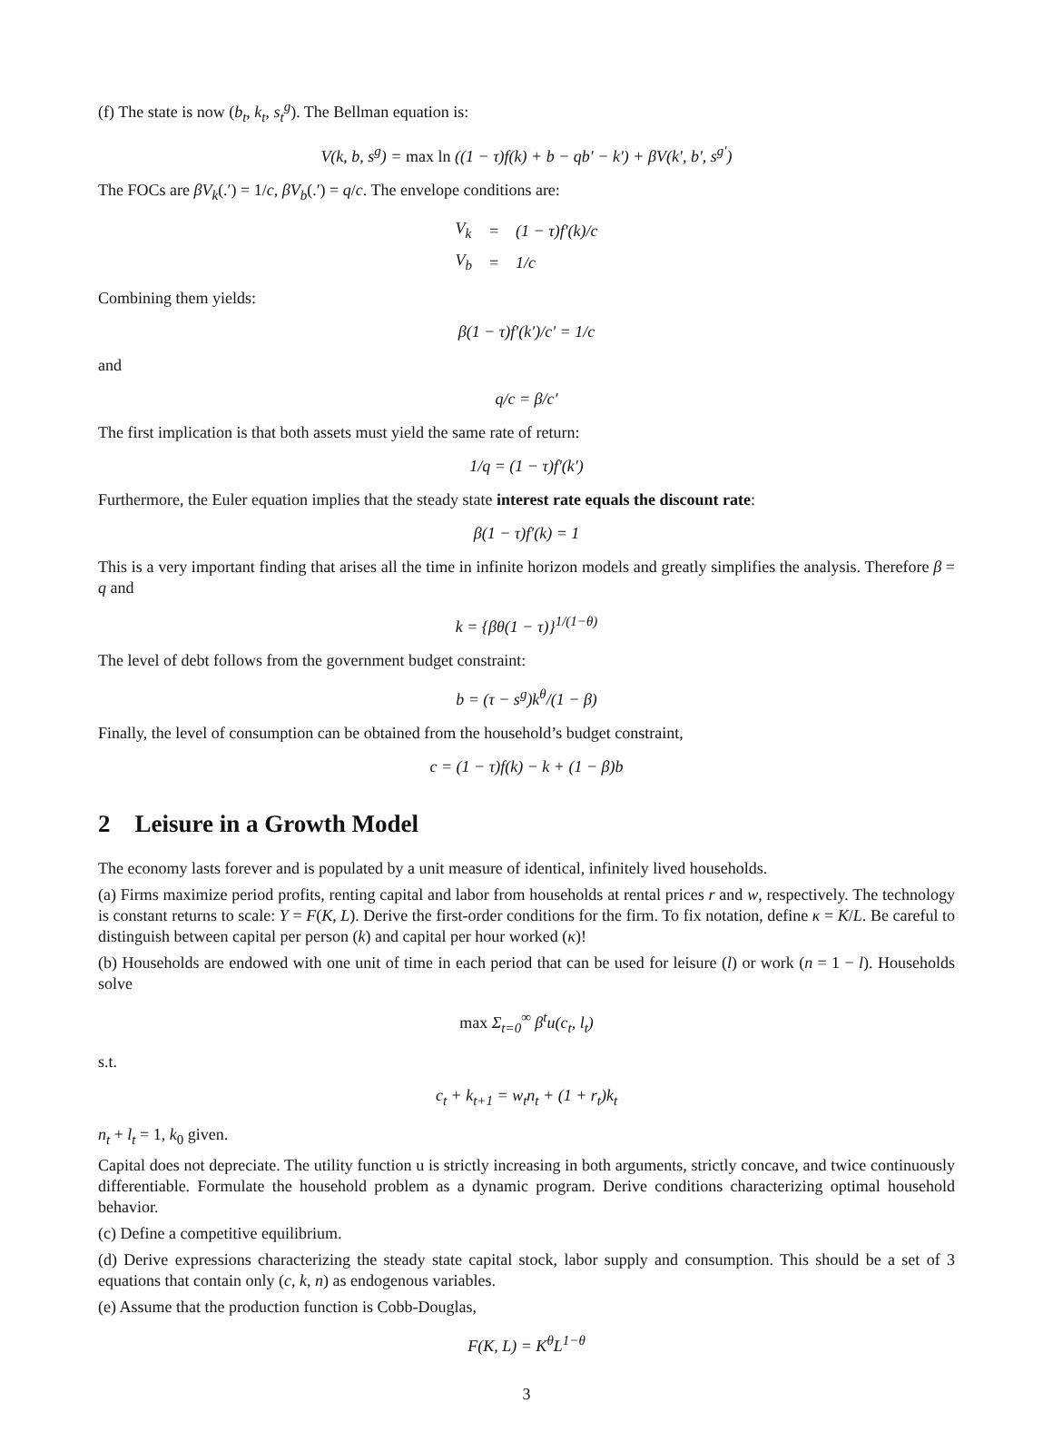(f) The state is now (b<sub>t</sub>, k<sub>t</sub>, s<sub>t</sub><sup>g</sup>). The Bellman equation is:
V(k, b, s<sup>g</sup>) = max ln ((1 − τ)f(k) + b − qb′ − k′) + βV(k′, b′, s<sup>g′</sup>)
The FOCs are βV<sub>k</sub>(.′) = 1/c, βV<sub>b</sub>(.′) = q/c. The envelope conditions are:
| V<sub>k</sub> | = | (1 − τ)f′(k)/c |
| V<sub>b</sub> | = | 1/c |
Combining them yields:
β(1 − τ)f′(k′)/c′ = 1/c
and
q/c = β/c′
The first implication is that both assets must yield the same rate of return:
1/q = (1 − τ)f′(k′)
Furthermore, the Euler equation implies that the steady state interest rate equals the discount rate:
β(1 − τ)f′(k) = 1
This is a very important finding that arises all the time in infinite horizon models and greatly simplifies the analysis. Therefore β = q and
k = {βθ(1 − τ)}<sup>1/(1−θ)</sup>
The level of debt follows from the government budget constraint:
b = (τ − s<sup>g</sup>)k<sup>θ</sup>/(1 − β)
Finally, the level of consumption can be obtained from the household’s budget constraint,
c = (1 − τ)f(k) − k + (1 − β)b
2 Leisure in a Growth Model
The economy lasts forever and is populated by a unit measure of identical, infinitely lived households.
(a) Firms maximize period profits, renting capital and labor from households at rental prices r and w, respectively. The technology is constant returns to scale: Y = F(K, L). Derive the first-order conditions for the firm. To fix notation, define κ = K/L. Be careful to distinguish between capital per person (k) and capital per hour worked (κ)!
(b) Households are endowed with one unit of time in each period that can be used for leisure (l) or work (n = 1 − l). Households solve
max Σ<sub>t=0</sub><sup>∞</sup> β<sup>t</sup>u(c<sub>t</sub>, l<sub>t</sub>)
s.t.
c<sub>t</sub> + k<sub>t+1</sub> = w<sub>t</sub>n<sub>t</sub> + (1 + r<sub>t</sub>)k<sub>t</sub>
n<sub>t</sub> + l<sub>t</sub> = 1, k<sub>0</sub> given.
Capital does not depreciate. The utility function u is strictly increasing in both arguments, strictly concave, and twice continuously differentiable. Formulate the household problem as a dynamic program. Derive conditions characterizing optimal household behavior.
(c) Define a competitive equilibrium.
(d) Derive expressions characterizing the steady state capital stock, labor supply and consumption. This should be a set of 3 equations that contain only (c, k, n) as endogenous variables.
(e) Assume that the production function is Cobb-Douglas,
F(K, L) = K<sup>θ</sup>L<sup>1−θ</sup>
3